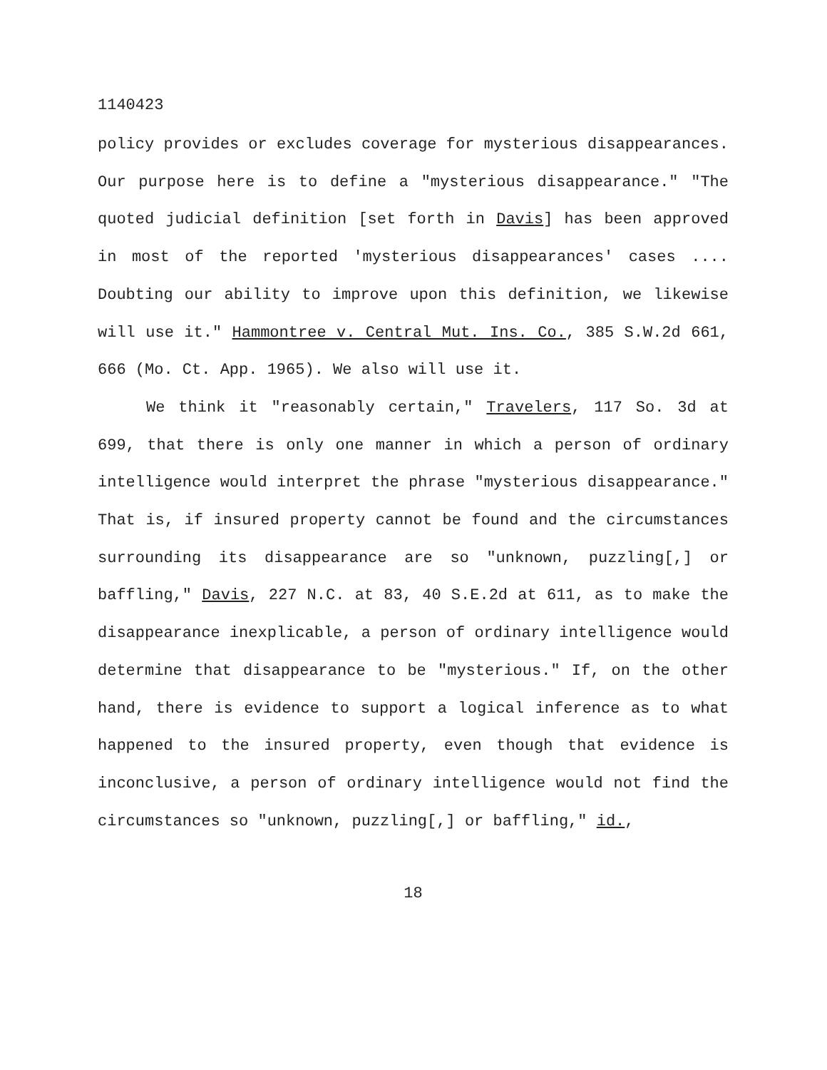1140423
policy provides or excludes coverage for mysterious disappearances. Our purpose here is to define a "mysterious disappearance." "The quoted judicial definition [set forth in Davis] has been approved in most of the reported 'mysterious disappearances' cases .... Doubting our ability to improve upon this definition, we likewise will use it." Hammontree v. Central Mut. Ins. Co., 385 S.W.2d 661, 666 (Mo. Ct. App. 1965). We also will use it.
We think it "reasonably certain," Travelers, 117 So. 3d at 699, that there is only one manner in which a person of ordinary intelligence would interpret the phrase "mysterious disappearance." That is, if insured property cannot be found and the circumstances surrounding its disappearance are so "unknown, puzzling[,] or baffling," Davis, 227 N.C. at 83, 40 S.E.2d at 611, as to make the disappearance inexplicable, a person of ordinary intelligence would determine that disappearance to be "mysterious." If, on the other hand, there is evidence to support a logical inference as to what happened to the insured property, even though that evidence is inconclusive, a person of ordinary intelligence would not find the circumstances so "unknown, puzzling[,] or baffling," id.,
18